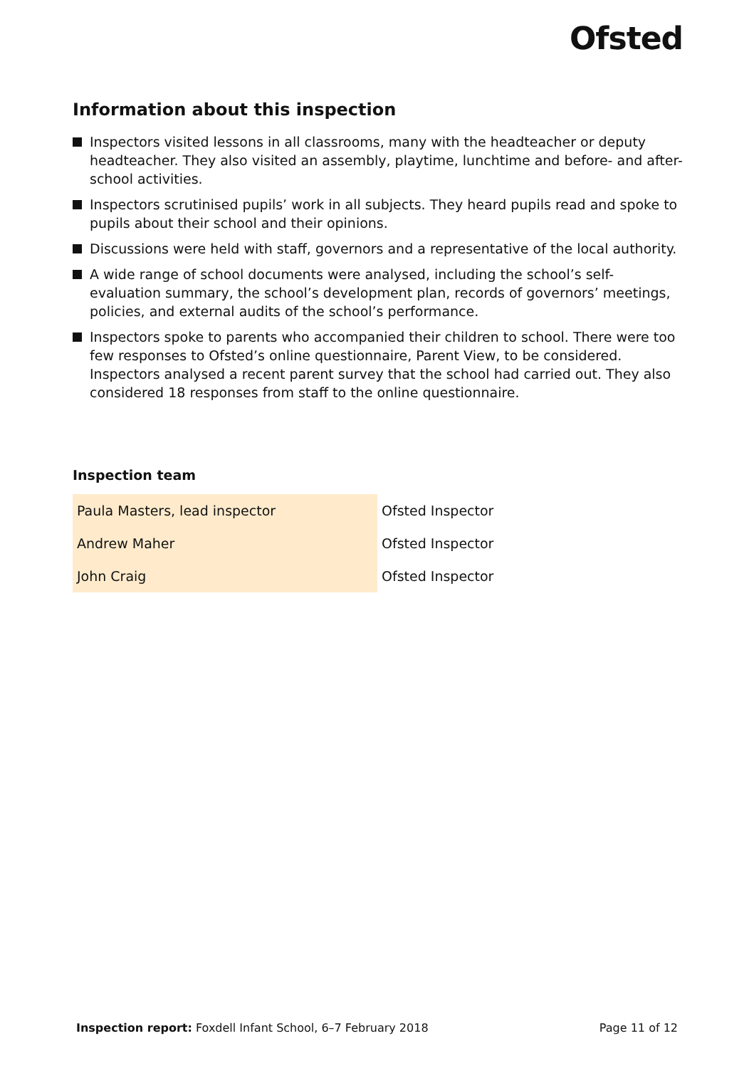Ofsted
Information about this inspection
Inspectors visited lessons in all classrooms, many with the headteacher or deputy headteacher. They also visited an assembly, playtime, lunchtime and before- and after-school activities.
Inspectors scrutinised pupils’ work in all subjects. They heard pupils read and spoke to pupils about their school and their opinions.
Discussions were held with staff, governors and a representative of the local authority.
A wide range of school documents were analysed, including the school’s self-evaluation summary, the school’s development plan, records of governors’ meetings, policies, and external audits of the school’s performance.
Inspectors spoke to parents who accompanied their children to school. There were too few responses to Ofsted’s online questionnaire, Parent View, to be considered. Inspectors analysed a recent parent survey that the school had carried out. They also considered 18 responses from staff to the online questionnaire.
Inspection team
| Paula Masters, lead inspector | Ofsted Inspector |
| Andrew Maher | Ofsted Inspector |
| John Craig | Ofsted Inspector |
Inspection report: Foxdell Infant School, 6–7 February 2018
Page 11 of 12